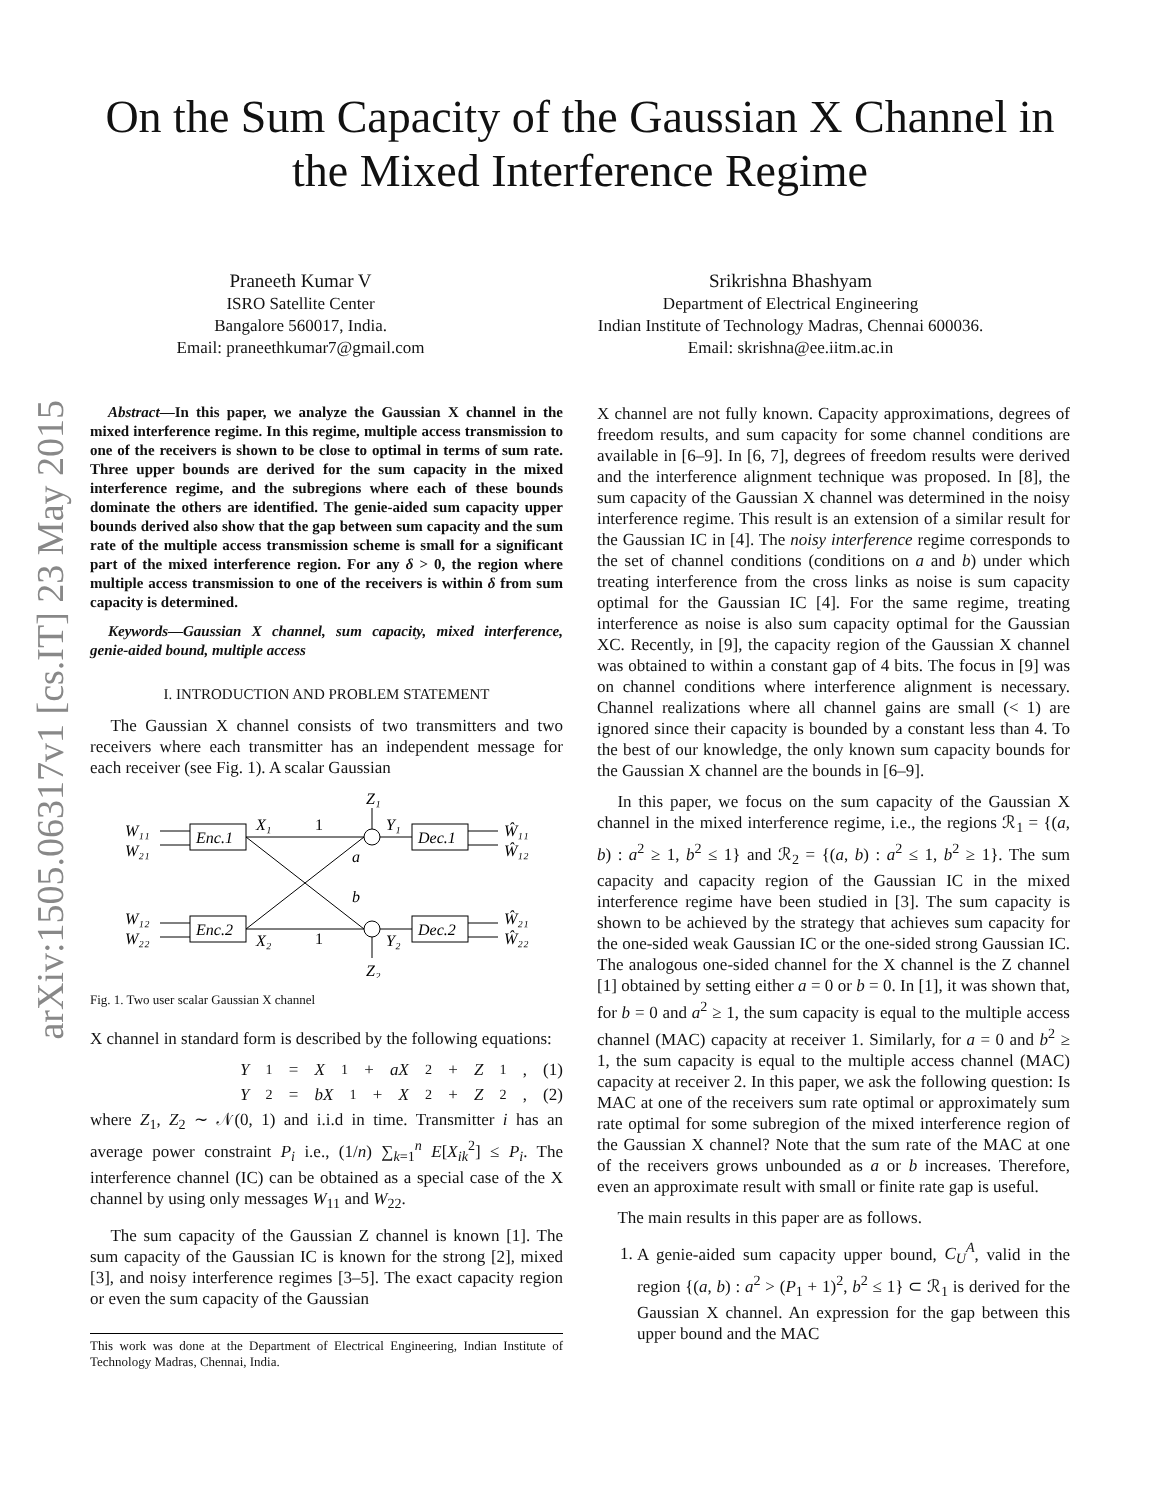arXiv:1505.06317v1 [cs.IT] 23 May 2015
On the Sum Capacity of the Gaussian X Channel in the Mixed Interference Regime
Praneeth Kumar V
ISRO Satellite Center
Bangalore 560017, India.
Email: praneethkumar7@gmail.com
Srikrishna Bhashyam
Department of Electrical Engineering
Indian Institute of Technology Madras, Chennai 600036.
Email: skrishna@ee.iitm.ac.in
Abstract—In this paper, we analyze the Gaussian X channel in the mixed interference regime. In this regime, multiple access transmission to one of the receivers is shown to be close to optimal in terms of sum rate. Three upper bounds are derived for the sum capacity in the mixed interference regime, and the subregions where each of these bounds dominate the others are identified. The genie-aided sum capacity upper bounds derived also show that the gap between sum capacity and the sum rate of the multiple access transmission scheme is small for a significant part of the mixed interference region. For any δ > 0, the region where multiple access transmission to one of the receivers is within δ from sum capacity is determined.
Keywords—Gaussian X channel, sum capacity, mixed interference, genie-aided bound, multiple access
I. INTRODUCTION AND PROBLEM STATEMENT
The Gaussian X channel consists of two transmitters and two receivers where each transmitter has an independent message for each receiver (see Fig. 1). A scalar Gaussian
W₁₁
W₂₁
W₁₂
W₂₂
Enc.1
Enc.2
Dec.1
Dec.2
X₁
X₂
1
1
a
b
Y₁
Y₂
Z₁
Z₂
Ŵ₁₁
Ŵ₁₂
Ŵ₂₁
Ŵ₂₂
Fig. 1. Two user scalar Gaussian X channel
X channel in standard form is described by the following equations:
Y<sub>1</sub> = X<sub>1</sub> + aX<sub>2</sub> + Z<sub>1</sub>, (1)
Y<sub>2</sub> = bX<sub>1</sub> + X<sub>2</sub> + Z<sub>2</sub>, (2)
where Z<sub>1</sub>, Z<sub>2</sub> ∼ 𝒩(0, 1) and i.i.d in time. Transmitter i has an average power constraint P<sub>i</sub> i.e., (1/n) ∑<sub>k=1</sub><sup>n</sup> E[X<sub>ik</sub><sup>2</sup>] ≤ P<sub>i</sub>. The interference channel (IC) can be obtained as a special case of the X channel by using only messages W<sub>11</sub> and W<sub>22</sub>.
The sum capacity of the Gaussian Z channel is known [1]. The sum capacity of the Gaussian IC is known for the strong [2], mixed [3], and noisy interference regimes [3–5]. The exact capacity region or even the sum capacity of the Gaussian
This work was done at the Department of Electrical Engineering, Indian Institute of Technology Madras, Chennai, India.
X channel are not fully known. Capacity approximations, degrees of freedom results, and sum capacity for some channel conditions are available in [6–9]. In [6, 7], degrees of freedom results were derived and the interference alignment technique was proposed. In [8], the sum capacity of the Gaussian X channel was determined in the noisy interference regime. This result is an extension of a similar result for the Gaussian IC in [4]. The noisy interference regime corresponds to the set of channel conditions (conditions on a and b) under which treating interference from the cross links as noise is sum capacity optimal for the Gaussian IC [4]. For the same regime, treating interference as noise is also sum capacity optimal for the Gaussian XC. Recently, in [9], the capacity region of the Gaussian X channel was obtained to within a constant gap of 4 bits. The focus in [9] was on channel conditions where interference alignment is necessary. Channel realizations where all channel gains are small (< 1) are ignored since their capacity is bounded by a constant less than 4. To the best of our knowledge, the only known sum capacity bounds for the Gaussian X channel are the bounds in [6–9].
In this paper, we focus on the sum capacity of the Gaussian X channel in the mixed interference regime, i.e., the regions ℛ<sub>1</sub> = {(a, b) : a<sup>2</sup> ≥ 1, b<sup>2</sup> ≤ 1} and ℛ<sub>2</sub> = {(a, b) : a<sup>2</sup> ≤ 1, b<sup>2</sup> ≥ 1}. The sum capacity and capacity region of the Gaussian IC in the mixed interference regime have been studied in [3]. The sum capacity is shown to be achieved by the strategy that achieves sum capacity for the one-sided weak Gaussian IC or the one-sided strong Gaussian IC. The analogous one-sided channel for the X channel is the Z channel [1] obtained by setting either a = 0 or b = 0. In [1], it was shown that, for b = 0 and a<sup>2</sup> ≥ 1, the sum capacity is equal to the multiple access channel (MAC) capacity at receiver 1. Similarly, for a = 0 and b<sup>2</sup> ≥ 1, the sum capacity is equal to the multiple access channel (MAC) capacity at receiver 2. In this paper, we ask the following question: Is MAC at one of the receivers sum rate optimal or approximately sum rate optimal for some subregion of the mixed interference region of the Gaussian X channel? Note that the sum rate of the MAC at one of the receivers grows unbounded as a or b increases. Therefore, even an approximate result with small or finite rate gap is useful.
The main results in this paper are as follows.
1. A genie-aided sum capacity upper bound, C<sub>U</sub><sup>A</sup>, valid in the region {(a, b) : a<sup>2</sup> > (P<sub>1</sub> + 1)<sup>2</sup>, b<sup>2</sup> ≤ 1} ⊂ ℛ<sub>1</sub> is derived for the Gaussian X channel. An expression for the gap between this upper bound and the MAC